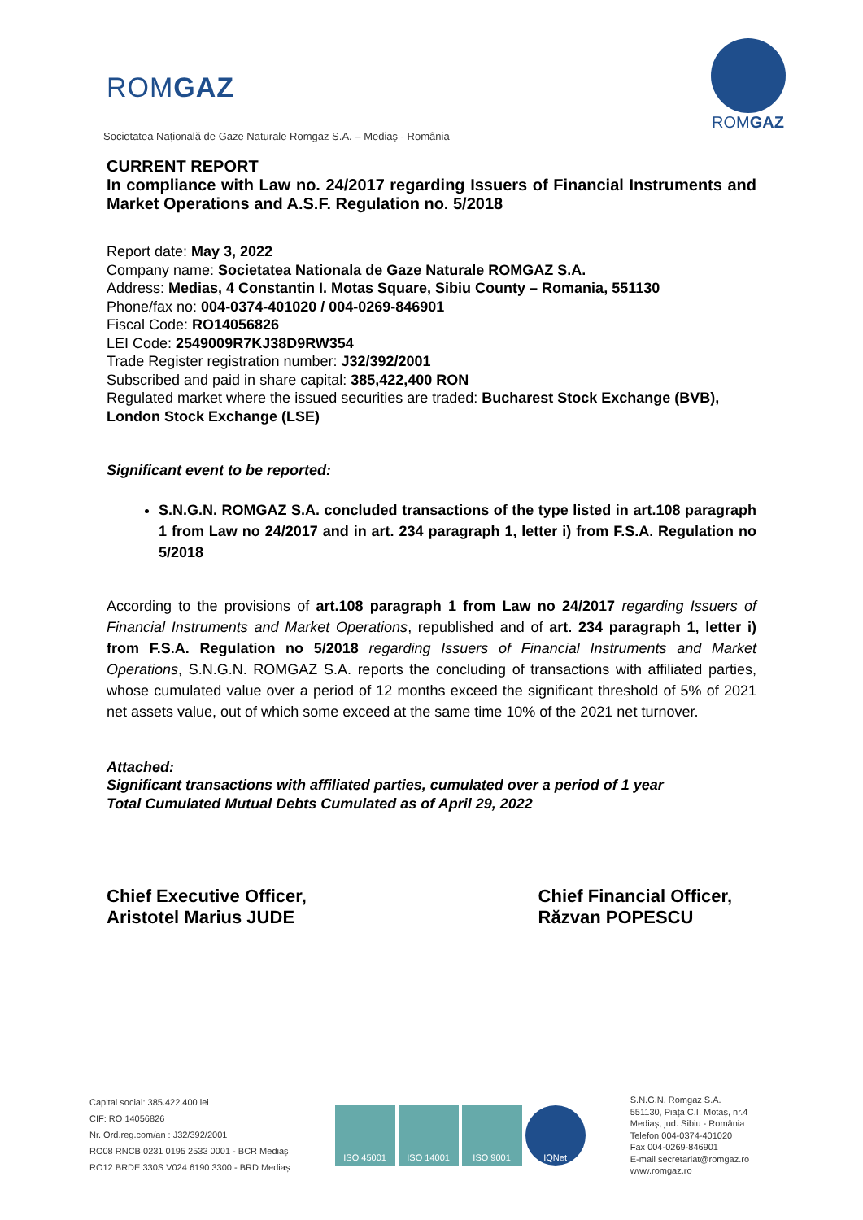ROMGAZ
ROMGAZ
Societatea Națională de Gaze Naturale Romgaz S.A. – Mediaș - România
CURRENT REPORT
In compliance with Law no. 24/2017 regarding Issuers of Financial Instruments and Market Operations and A.S.F. Regulation no. 5/2018
Report date: May 3, 2022
Company name: Societatea Nationala de Gaze Naturale ROMGAZ S.A.
Address: Medias, 4 Constantin I. Motas Square, Sibiu County – Romania, 551130
Phone/fax no: 004-0374-401020 / 004-0269-846901
Fiscal Code: RO14056826
LEI Code: 2549009R7KJ38D9RW354
Trade Register registration number: J32/392/2001
Subscribed and paid in share capital: 385,422,400 RON
Regulated market where the issued securities are traded: Bucharest Stock Exchange (BVB), London Stock Exchange (LSE)
Significant event to be reported:
S.N.G.N. ROMGAZ S.A. concluded transactions of the type listed in art.108 paragraph 1 from Law no 24/2017 and in art. 234 paragraph 1, letter i) from F.S.A. Regulation no 5/2018
According to the provisions of art.108 paragraph 1 from Law no 24/2017 regarding Issuers of Financial Instruments and Market Operations, republished and of art. 234 paragraph 1, letter i) from F.S.A. Regulation no 5/2018 regarding Issuers of Financial Instruments and Market Operations, S.N.G.N. ROMGAZ S.A. reports the concluding of transactions with affiliated parties, whose cumulated value over a period of 12 months exceed the significant threshold of 5% of 2021 net assets value, out of which some exceed at the same time 10% of the 2021 net turnover.
Attached:
Significant transactions with affiliated parties, cumulated over a period of 1 year
Total Cumulated Mutual Debts Cumulated as of April 29, 2022
Chief Executive Officer,
Aristotel Marius JUDE
Chief Financial Officer,
Răzvan POPESCU
Capital social: 385.422.400 lei
CIF: RO 14056826
Nr. Ord.reg.com/an : J32/392/2001
RO08 RNCB 0231 0195 2533 0001 - BCR Mediaș
RO12 BRDE 330S V024 6190 3300 - BRD Mediaș
ISO 45001 ISO 14001 ISO 9001 IQNet
S.N.G.N. Romgaz S.A.
551130, Piața C.I. Motaș, nr.4
Mediaș, jud. Sibiu - România
Telefon 004-0374-401020
Fax 004-0269-846901
E-mail secretariat@romgaz.ro
www.romgaz.ro